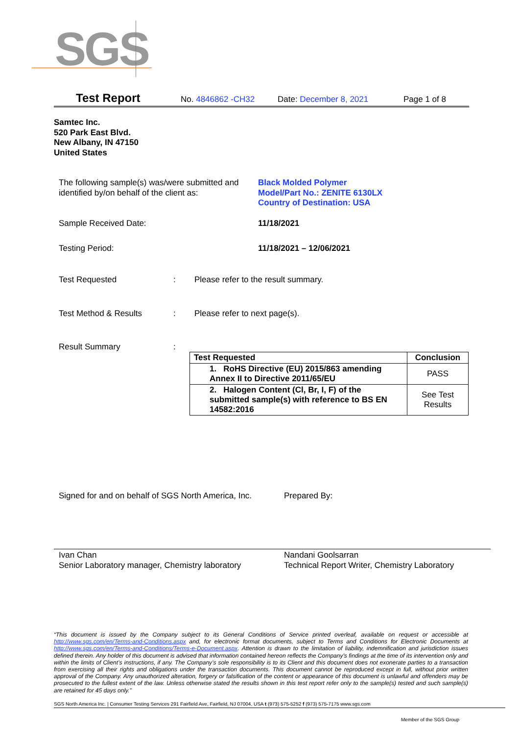SGS
Test Report No. 4846862 -CH32 Date: December 8, 2021 Page 1 of 8
Samtec Inc.
520 Park East Blvd.
New Albany, IN 47150
United States
The following sample(s) was/were submitted and identified by/on behalf of the client as:
Black Molded Polymer
Model/Part No.: ZENITE 6130LX
Country of Destination: USA
Sample Received Date: 11/18/2021
Testing Period: 11/18/2021 – 12/06/2021
Test Requested : Please refer to the result summary.
Test Method & Results : Please refer to next page(s).
Result Summary :
| Test Requested | Conclusion |
| --- | --- |
| 1. RoHS Directive (EU) 2015/863 amending Annex II to Directive 2011/65/EU | PASS |
| 2. Halogen Content (Cl, Br, I, F) of the submitted sample(s) with reference to BS EN 14582:2016 | See Test Results |
Signed for and on behalf of SGS North America, Inc.
Prepared By:
Ivan Chan
Senior Laboratory manager, Chemistry laboratory
Nandani Goolsarran
Technical Report Writer, Chemistry Laboratory
“This document is issued by the Company subject to its General Conditions of Service printed overleaf, available on request or accessible at http://www.sgs.com/en/Terms-and-Conditions.aspx and, for electronic format documents, subject to Terms and Conditions for Electronic Documents at http://www.sgs.com/en/Terms-and-Conditions/Terms-e-Document.aspx. Attention is drawn to the limitation of liability, indemnification and jurisdiction issues defined therein. Any holder of this document is advised that information contained hereon reflects the Company’s findings at the time of its intervention only and within the limits of Client’s instructions, if any. The Company’s sole responsibility is to its Client and this document does not exonerate parties to a transaction from exercising all their rights and obligations under the transaction documents. This document cannot be reproduced except in full, without prior written approval of the Company. Any unauthorized alteration, forgery or falsification of the content or appearance of this document is unlawful and offenders may be prosecuted to the fullest extent of the law. Unless otherwise stated the results shown in this test report refer only to the sample(s) tested and such sample(s) are retained for 45 days only.”
SGS North America Inc. | Consumer Testing Services 291 Fairfield Ave, Fairfield, NJ 07004, USA t (973) 575-5252 f (973) 575-7175 www.sgs.com
Member of the SGS Group